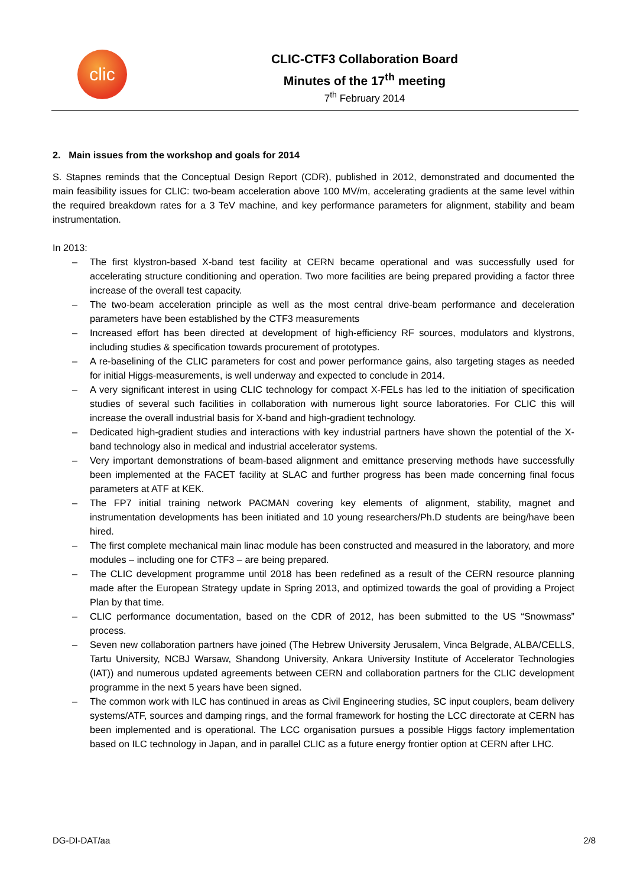clic
CLIC-CTF3 Collaboration Board
Minutes of the 17<sup>th</sup> meeting
7<sup>th</sup> February 2014
2. Main issues from the workshop and goals for 2014
S. Stapnes reminds that the Conceptual Design Report (CDR), published in 2012, demonstrated and documented the main feasibility issues for CLIC: two-beam acceleration above 100 MV/m, accelerating gradients at the same level within the required breakdown rates for a 3 TeV machine, and key performance parameters for alignment, stability and beam instrumentation.
In 2013:
– The first klystron-based X-band test facility at CERN became operational and was successfully used for accelerating structure conditioning and operation. Two more facilities are being prepared providing a factor three increase of the overall test capacity.
– The two-beam acceleration principle as well as the most central drive-beam performance and deceleration parameters have been established by the CTF3 measurements
– Increased effort has been directed at development of high-efficiency RF sources, modulators and klystrons, including studies & specification towards procurement of prototypes.
– A re-baselining of the CLIC parameters for cost and power performance gains, also targeting stages as needed for initial Higgs-measurements, is well underway and expected to conclude in 2014.
– A very significant interest in using CLIC technology for compact X-FELs has led to the initiation of specification studies of several such facilities in collaboration with numerous light source laboratories. For CLIC this will increase the overall industrial basis for X-band and high-gradient technology.
– Dedicated high-gradient studies and interactions with key industrial partners have shown the potential of the X-band technology also in medical and industrial accelerator systems.
– Very important demonstrations of beam-based alignment and emittance preserving methods have successfully been implemented at the FACET facility at SLAC and further progress has been made concerning final focus parameters at ATF at KEK.
– The FP7 initial training network PACMAN covering key elements of alignment, stability, magnet and instrumentation developments has been initiated and 10 young researchers/Ph.D students are being/have been hired.
– The first complete mechanical main linac module has been constructed and measured in the laboratory, and more modules – including one for CTF3 – are being prepared.
– The CLIC development programme until 2018 has been redefined as a result of the CERN resource planning made after the European Strategy update in Spring 2013, and optimized towards the goal of providing a Project Plan by that time.
– CLIC performance documentation, based on the CDR of 2012, has been submitted to the US “Snowmass” process.
– Seven new collaboration partners have joined (The Hebrew University Jerusalem, Vinca Belgrade, ALBA/CELLS, Tartu University, NCBJ Warsaw, Shandong University, Ankara University Institute of Accelerator Technologies (IAT)) and numerous updated agreements between CERN and collaboration partners for the CLIC development programme in the next 5 years have been signed.
– The common work with ILC has continued in areas as Civil Engineering studies, SC input couplers, beam delivery systems/ATF, sources and damping rings, and the formal framework for hosting the LCC directorate at CERN has been implemented and is operational. The LCC organisation pursues a possible Higgs factory implementation based on ILC technology in Japan, and in parallel CLIC as a future energy frontier option at CERN after LHC.
DG-DI-DAT/aa 2/8